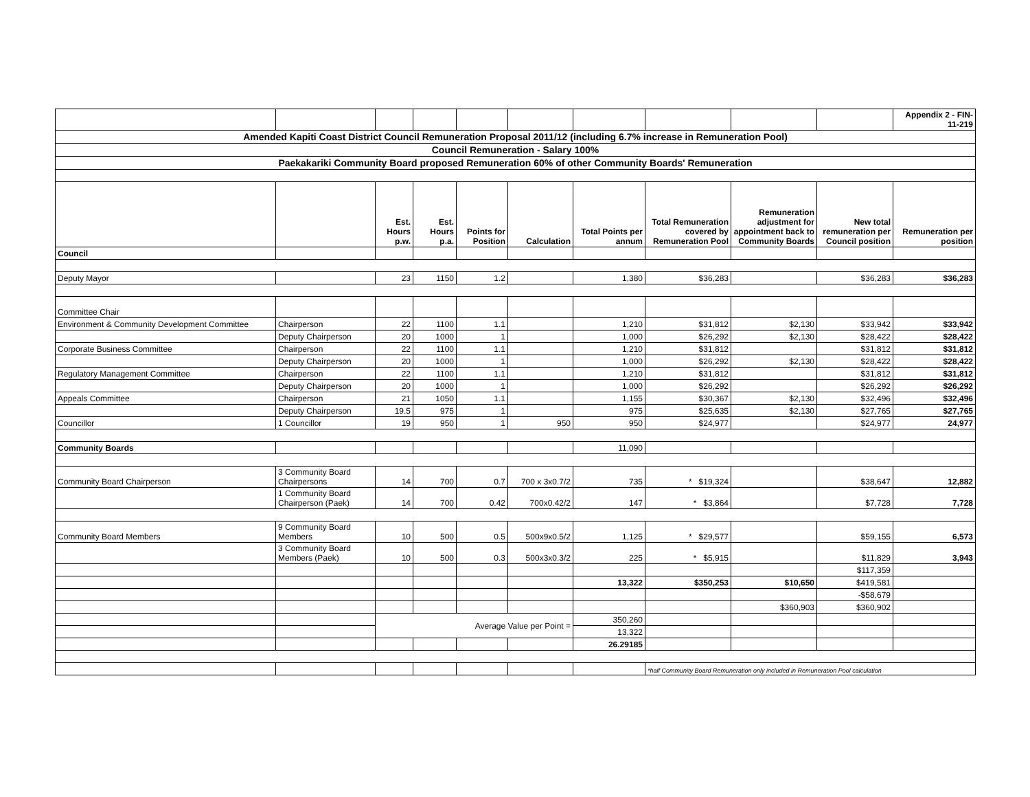| | | | | | | | | | | Appendix 2 - FIN-11-219 |
| Amended Kapiti Coast District Council Remuneration Proposal 2011/12 (including 6.7% increase in Remuneration Pool) | | | | | | | | | | |
| Council Remuneration - Salary 100% | | | | | | | | | | |
| Paekakariki Community Board proposed Remuneration 60% of other Community Boards' Remuneration | | | | | | | | | | |
| | | Est. Hours p.w. | Est. Hours p.a. | Points for Position | Calculation | Total Points per annum | Total Remuneration covered by Remuneration Pool | Remuneration adjustment for appointment back to Community Boards | New total remuneration per Council position | Remuneration per position |
| Council | | | | | | | | | | |
| Deputy Mayor | | 23 | 1150 | 1.2 | | 1,380 | $36,283 | | $36,283 | $36,283 |
| Committee Chair | | | | | | | | | | |
| Environment & Community Development Committee | Chairperson | 22 | 1100 | 1.1 | | 1,210 | $31,812 | $2,130 | $33,942 | $33,942 |
| | Deputy Chairperson | 20 | 1000 | 1 | | 1,000 | $26,292 | $2,130 | $28,422 | $28,422 |
| Corporate Business Committee | Chairperson | 22 | 1100 | 1.1 | | 1,210 | $31,812 | | $31,812 | $31,812 |
| | Deputy Chairperson | 20 | 1000 | 1 | | 1,000 | $26,292 | $2,130 | $28,422 | $28,422 |
| Regulatory Management Committee | Chairperson | 22 | 1100 | 1.1 | | 1,210 | $31,812 | | $31,812 | $31,812 |
| | Deputy Chairperson | 20 | 1000 | 1 | | 1,000 | $26,292 | | $26,292 | $26,292 |
| Appeals Committee | Chairperson | 21 | 1050 | 1.1 | | 1,155 | $30,367 | $2,130 | $32,496 | $32,496 |
| | Deputy Chairperson | 19.5 | 975 | 1 | | 975 | $25,635 | $2,130 | $27,765 | $27,765 |
| Councillor | 1 Councillor | 19 | 950 | 1 | 950 | 950 | $24,977 | | $24,977 | 24,977 |
| Community Boards | | | | | | 11,090 | | | | |
| Community Board Chairperson | 3 Community Board Chairpersons | 14 | 700 | 0.7 | 700 x 3x0.7/2 | 735 | * $19,324 | | $38,647 | 12,882 |
| | 1 Community Board Chairperson (Paek) | 14 | 700 | 0.42 | 700x0.42/2 | 147 | * $3,864 | | $7,728 | 7,728 |
| Community Board Members | 9 Community Board Members | 10 | 500 | 0.5 | 500x9x0.5/2 | 1,125 | * $29,577 | | $59,155 | 6,573 |
| | 3 Community Board Members (Paek) | 10 | 500 | 0.3 | 500x3x0.3/2 | 225 | * $5,915 | | $11,829 | 3,943 |
| | | | | | | | | | $117,359 | |
| | | | | | | 13,322 | $350,253 | $10,650 | $419,581 | |
| | | | | | | | | | -$58,679 | |
| | | | | | | | | $360,903 | $360,902 | |
| | | Average Value per Point = | | | | 350,260 | | | | |
| | | | | | | 13,322 | | | | |
| | | | | | | 26.29185 | | | | |
| | | | | | | | *half Community Board Remuneration only included in Remuneration Pool calculation | | | |